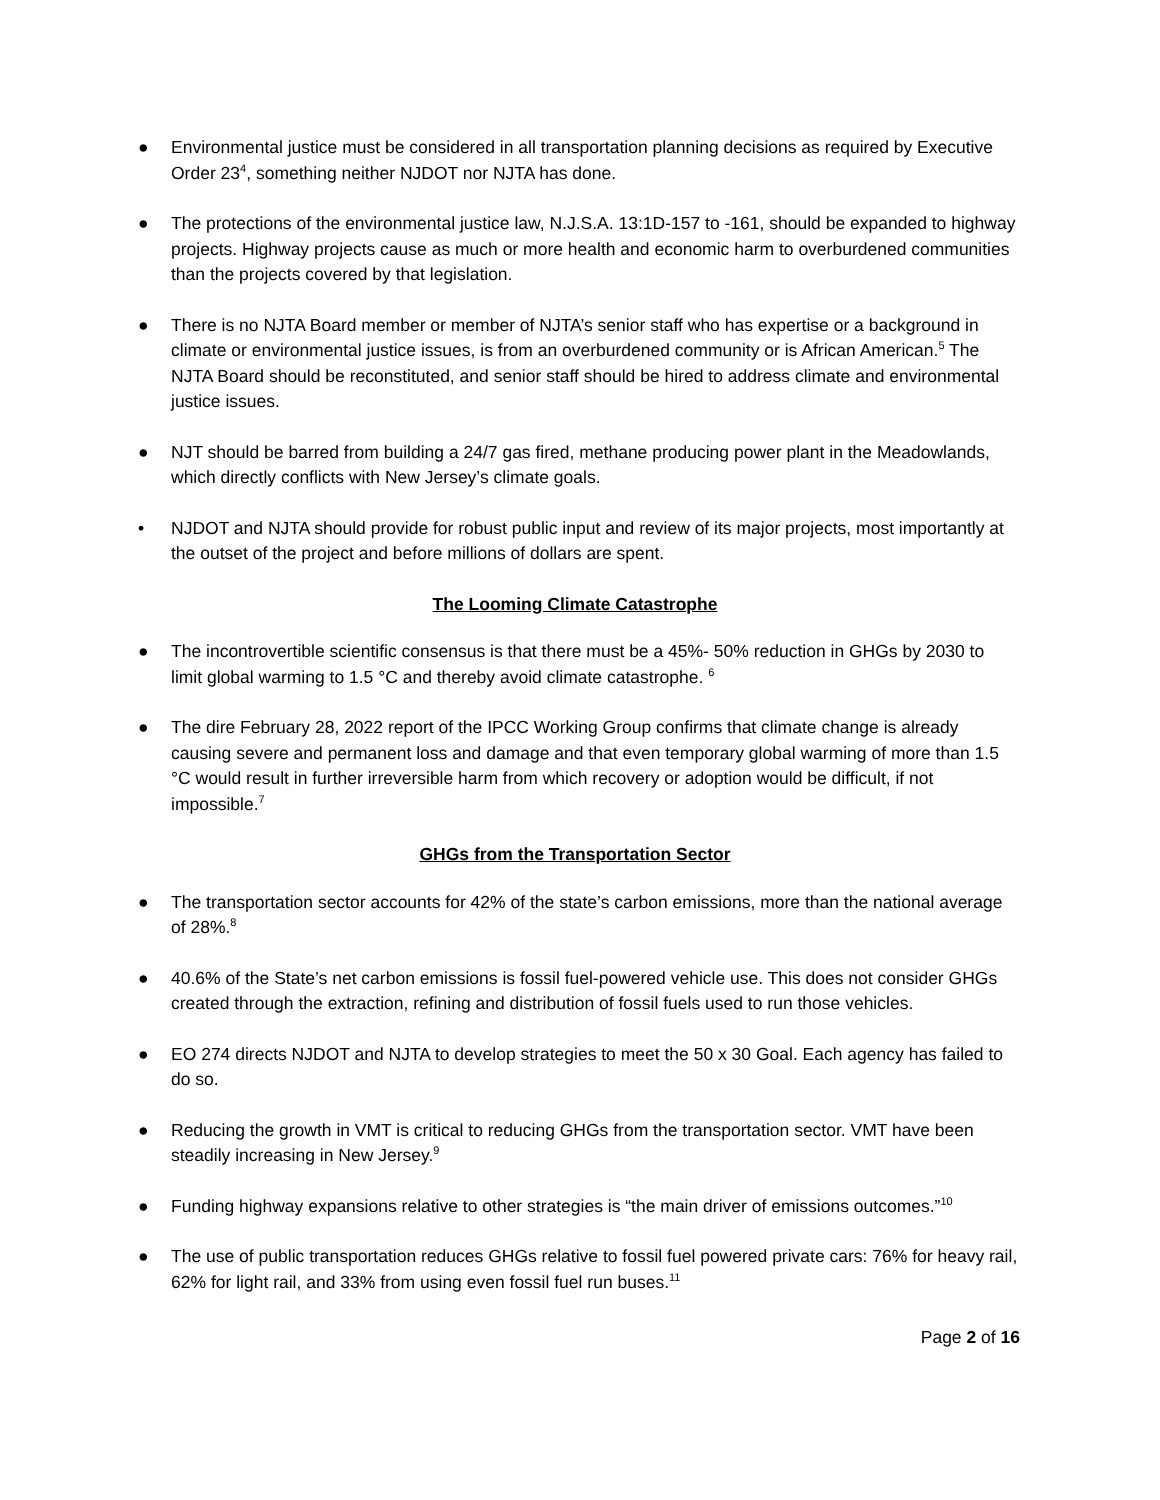● Environmental justice must be considered in all transportation planning decisions as required by Executive Order 23<sup>4</sup>, something neither NJDOT nor NJTA has done.
● The protections of the environmental justice law, N.J.S.A. 13:1D-157 to -161, should be expanded to highway projects. Highway projects cause as much or more health and economic harm to overburdened communities than the projects covered by that legislation.
● There is no NJTA Board member or member of NJTA’s senior staff who has expertise or a background in climate or environmental justice issues, is from an overburdened community or is African American.<sup>5</sup> The NJTA Board should be reconstituted, and senior staff should be hired to address climate and environmental justice issues.
● NJT should be barred from building a 24/7 gas fired, methane producing power plant in the Meadowlands, which directly conflicts with New Jersey’s climate goals.
• NJDOT and NJTA should provide for robust public input and review of its major projects, most importantly at the outset of the project and before millions of dollars are spent.
The Looming Climate Catastrophe
● The incontrovertible scientific consensus is that there must be a 45%- 50% reduction in GHGs by 2030 to limit global warming to 1.5 °C and thereby avoid climate catastrophe. <sup>6</sup>
● The dire February 28, 2022 report of the IPCC Working Group confirms that climate change is already causing severe and permanent loss and damage and that even temporary global warming of more than 1.5 °C would result in further irreversible harm from which recovery or adoption would be difficult, if not impossible.<sup>7</sup>
GHGs from the Transportation Sector
● The transportation sector accounts for 42% of the state’s carbon emissions, more than the national average of 28%.<sup>8</sup>
● 40.6% of the State’s net carbon emissions is fossil fuel-powered vehicle use. This does not consider GHGs created through the extraction, refining and distribution of fossil fuels used to run those vehicles.
● EO 274 directs NJDOT and NJTA to develop strategies to meet the 50 x 30 Goal. Each agency has failed to do so.
● Reducing the growth in VMT is critical to reducing GHGs from the transportation sector. VMT have been steadily increasing in New Jersey.<sup>9</sup>
● Funding highway expansions relative to other strategies is “the main driver of emissions outcomes.”<sup>10</sup>
● The use of public transportation reduces GHGs relative to fossil fuel powered private cars: 76% for heavy rail, 62% for light rail, and 33% from using even fossil fuel run buses.<sup>11</sup>
Page 2 of 16